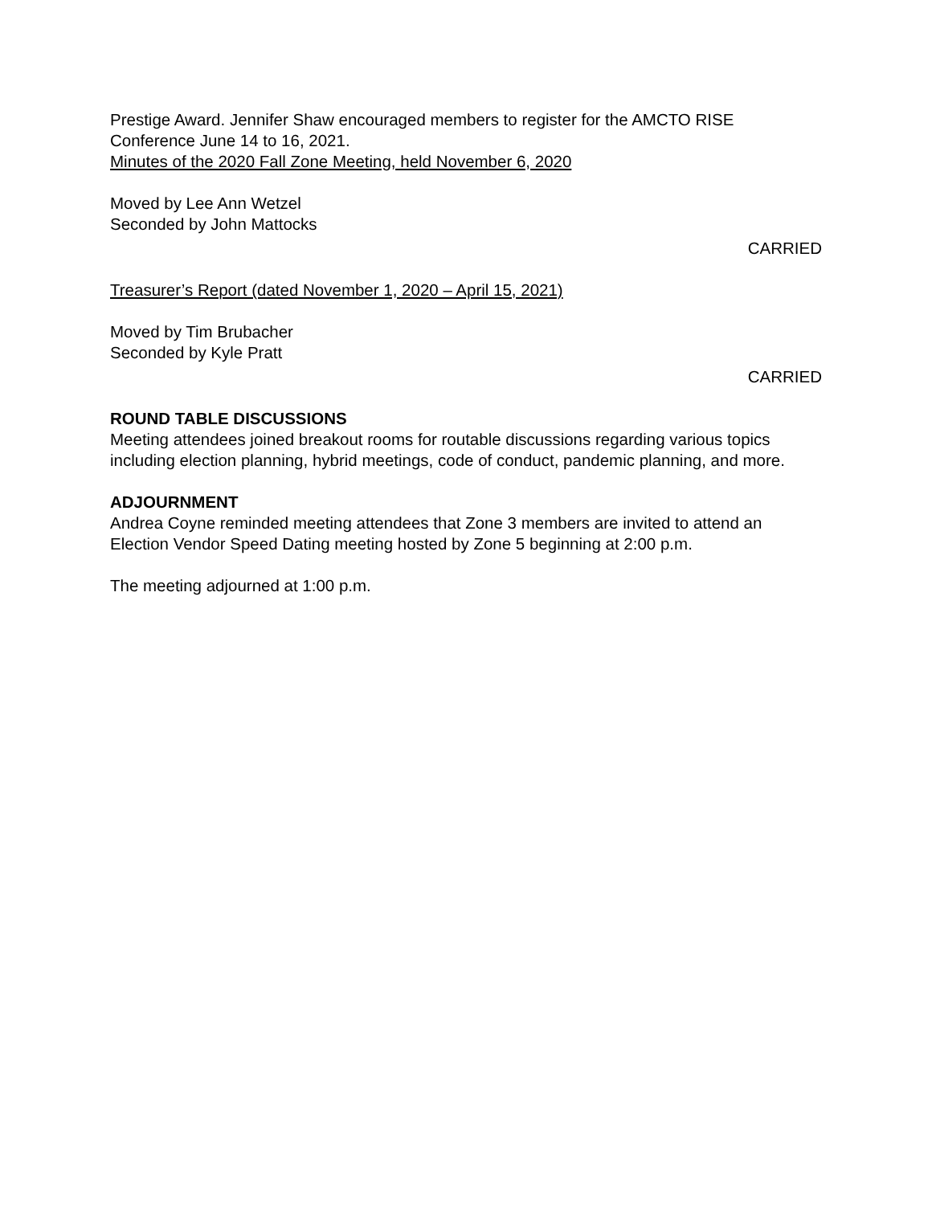Prestige Award. Jennifer Shaw encouraged members to register for the AMCTO RISE Conference June 14 to 16, 2021.
Minutes of the 2020 Fall Zone Meeting, held November 6, 2020
Moved by Lee Ann Wetzel
Seconded by John Mattocks
CARRIED
Treasurer’s Report (dated November 1, 2020 – April 15, 2021)
Moved by Tim Brubacher
Seconded by Kyle Pratt
CARRIED
ROUND TABLE DISCUSSIONS
Meeting attendees joined breakout rooms for routable discussions regarding various topics including election planning, hybrid meetings, code of conduct, pandemic planning, and more.
ADJOURNMENT
Andrea Coyne reminded meeting attendees that Zone 3 members are invited to attend an Election Vendor Speed Dating meeting hosted by Zone 5 beginning at 2:00 p.m.
The meeting adjourned at 1:00 p.m.